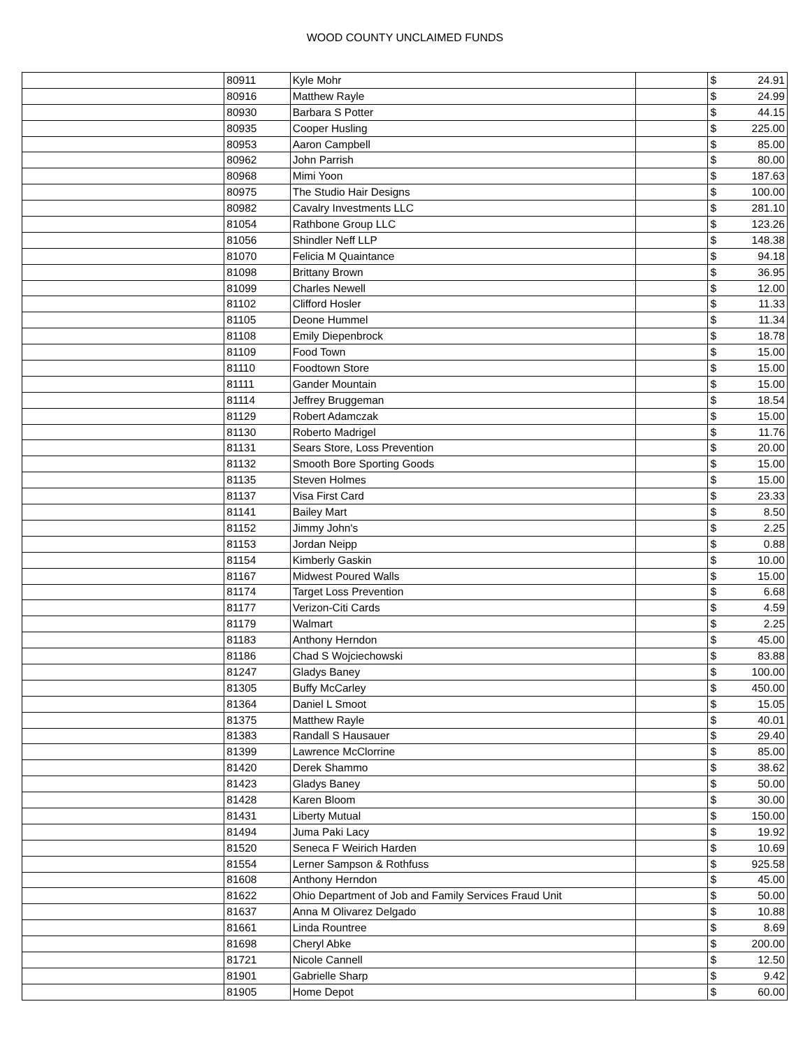WOOD COUNTY UNCLAIMED FUNDS
| | 80911 | Kyle Mohr | | $ | 24.91 |
| | 80916 | Matthew Rayle | | $ | 24.99 |
| | 80930 | Barbara S Potter | | $ | 44.15 |
| | 80935 | Cooper Husling | | $ | 225.00 |
| | 80953 | Aaron Campbell | | $ | 85.00 |
| | 80962 | John Parrish | | $ | 80.00 |
| | 80968 | Mimi Yoon | | $ | 187.63 |
| | 80975 | The Studio Hair Designs | | $ | 100.00 |
| | 80982 | Cavalry Investments LLC | | $ | 281.10 |
| | 81054 | Rathbone Group LLC | | $ | 123.26 |
| | 81056 | Shindler Neff LLP | | $ | 148.38 |
| | 81070 | Felicia M Quaintance | | $ | 94.18 |
| | 81098 | Brittany Brown | | $ | 36.95 |
| | 81099 | Charles Newell | | $ | 12.00 |
| | 81102 | Clifford Hosler | | $ | 11.33 |
| | 81105 | Deone Hummel | | $ | 11.34 |
| | 81108 | Emily Diepenbrock | | $ | 18.78 |
| | 81109 | Food Town | | $ | 15.00 |
| | 81110 | Foodtown Store | | $ | 15.00 |
| | 81111 | Gander Mountain | | $ | 15.00 |
| | 81114 | Jeffrey Bruggeman | | $ | 18.54 |
| | 81129 | Robert Adamczak | | $ | 15.00 |
| | 81130 | Roberto Madrigel | | $ | 11.76 |
| | 81131 | Sears Store, Loss Prevention | | $ | 20.00 |
| | 81132 | Smooth Bore Sporting Goods | | $ | 15.00 |
| | 81135 | Steven Holmes | | $ | 15.00 |
| | 81137 | Visa First Card | | $ | 23.33 |
| | 81141 | Bailey Mart | | $ | 8.50 |
| | 81152 | Jimmy John's | | $ | 2.25 |
| | 81153 | Jordan Neipp | | $ | 0.88 |
| | 81154 | Kimberly Gaskin | | $ | 10.00 |
| | 81167 | Midwest Poured Walls | | $ | 15.00 |
| | 81174 | Target Loss Prevention | | $ | 6.68 |
| | 81177 | Verizon-Citi Cards | | $ | 4.59 |
| | 81179 | Walmart | | $ | 2.25 |
| | 81183 | Anthony Herndon | | $ | 45.00 |
| | 81186 | Chad S Wojciechowski | | $ | 83.88 |
| | 81247 | Gladys Baney | | $ | 100.00 |
| | 81305 | Buffy McCarley | | $ | 450.00 |
| | 81364 | Daniel L Smoot | | $ | 15.05 |
| | 81375 | Matthew Rayle | | $ | 40.01 |
| | 81383 | Randall S Hausauer | | $ | 29.40 |
| | 81399 | Lawrence McClorrine | | $ | 85.00 |
| | 81420 | Derek Shammo | | $ | 38.62 |
| | 81423 | Gladys Baney | | $ | 50.00 |
| | 81428 | Karen Bloom | | $ | 30.00 |
| | 81431 | Liberty Mutual | | $ | 150.00 |
| | 81494 | Juma Paki Lacy | | $ | 19.92 |
| | 81520 | Seneca F Weirich Harden | | $ | 10.69 |
| | 81554 | Lerner Sampson & Rothfuss | | $ | 925.58 |
| | 81608 | Anthony Herndon | | $ | 45.00 |
| | 81622 | Ohio Department of Job and Family Services Fraud Unit | | $ | 50.00 |
| | 81637 | Anna M Olivarez Delgado | | $ | 10.88 |
| | 81661 | Linda Rountree | | $ | 8.69 |
| | 81698 | Cheryl Abke | | $ | 200.00 |
| | 81721 | Nicole Cannell | | $ | 12.50 |
| | 81901 | Gabrielle Sharp | | $ | 9.42 |
| | 81905 | Home Depot | | $ | 60.00 |